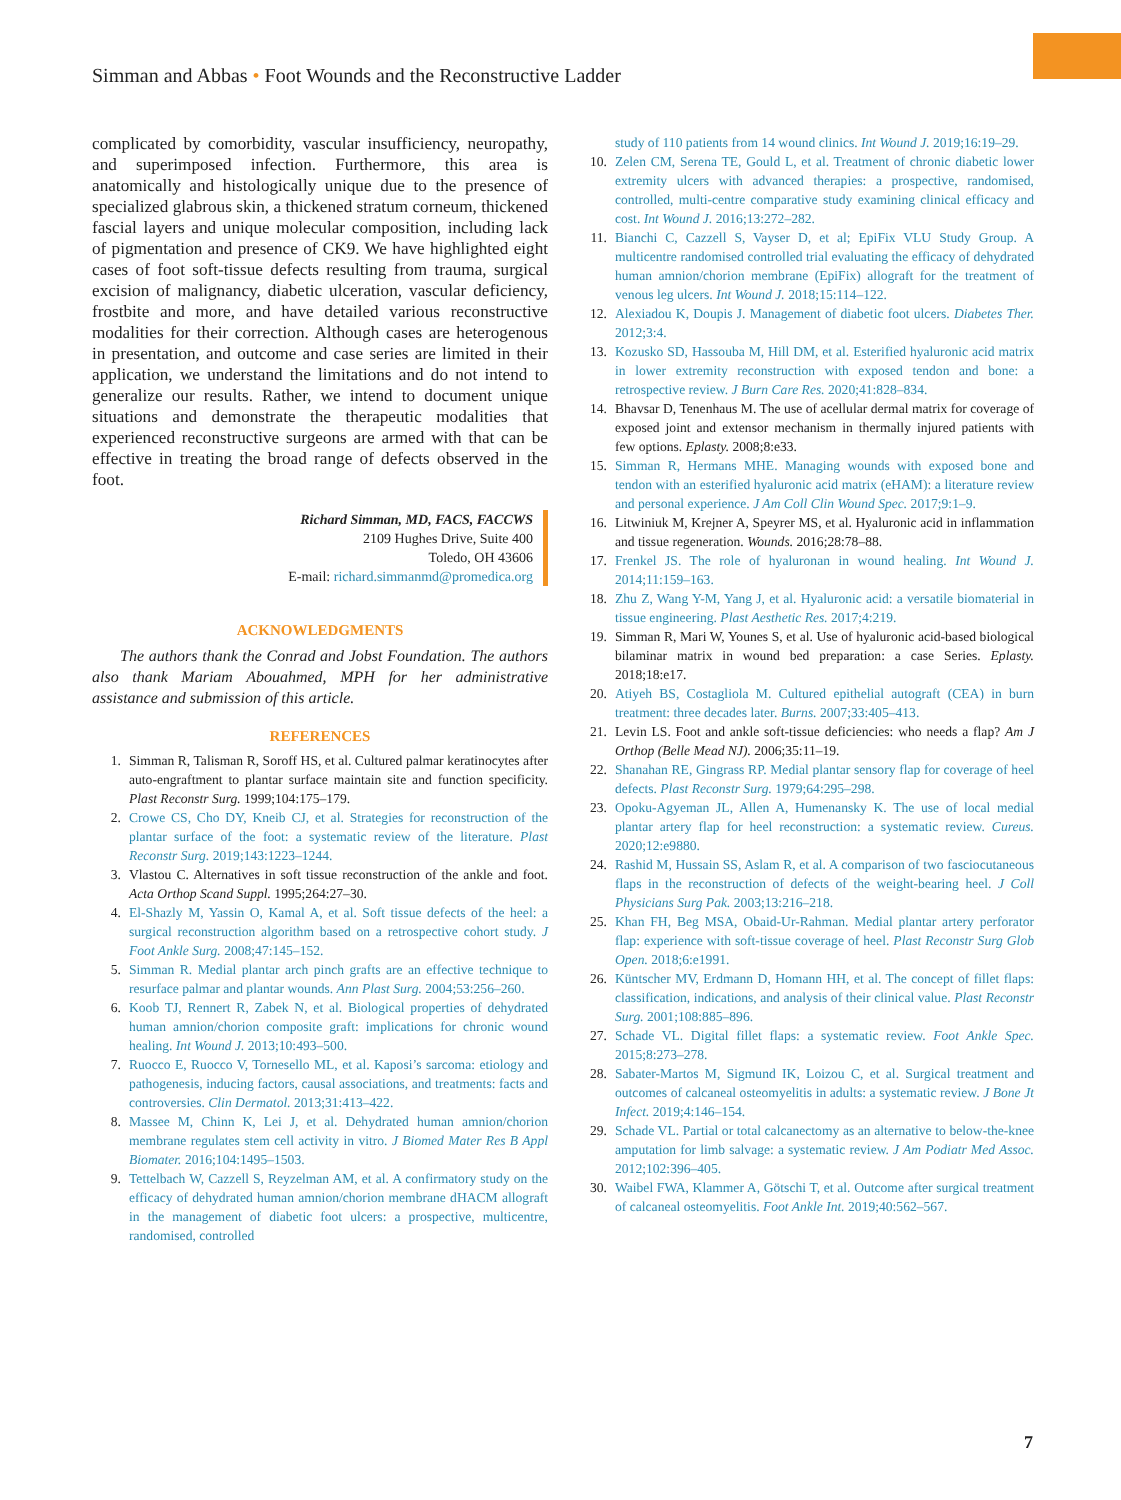Simman and Abbas • Foot Wounds and the Reconstructive Ladder
complicated by comorbidity, vascular insufficiency, neuropathy, and superimposed infection. Furthermore, this area is anatomically and histologically unique due to the presence of specialized glabrous skin, a thickened stratum corneum, thickened fascial layers and unique molecular composition, including lack of pigmentation and presence of CK9. We have highlighted eight cases of foot soft-tissue defects resulting from trauma, surgical excision of malignancy, diabetic ulceration, vascular deficiency, frostbite and more, and have detailed various reconstructive modalities for their correction. Although cases are heterogenous in presentation, and outcome and case series are limited in their application, we understand the limitations and do not intend to generalize our results. Rather, we intend to document unique situations and demonstrate the therapeutic modalities that experienced reconstructive surgeons are armed with that can be effective in treating the broad range of defects observed in the foot.
Richard Simman, MD, FACS, FACCWS
2109 Hughes Drive, Suite 400
Toledo, OH 43606
E-mail: richard.simmanmd@promedica.org
ACKNOWLEDGMENTS
The authors thank the Conrad and Jobst Foundation. The authors also thank Mariam Abouahmed, MPH for her administrative assistance and submission of this article.
REFERENCES
1. Simman R, Talisman R, Soroff HS, et al. Cultured palmar keratinocytes after auto-engraftment to plantar surface maintain site and function specificity. Plast Reconstr Surg. 1999;104:175–179.
2. Crowe CS, Cho DY, Kneib CJ, et al. Strategies for reconstruction of the plantar surface of the foot: a systematic review of the literature. Plast Reconstr Surg. 2019;143:1223–1244.
3. Vlastou C. Alternatives in soft tissue reconstruction of the ankle and foot. Acta Orthop Scand Suppl. 1995;264:27–30.
4. El-Shazly M, Yassin O, Kamal A, et al. Soft tissue defects of the heel: a surgical reconstruction algorithm based on a retrospective cohort study. J Foot Ankle Surg. 2008;47:145–152.
5. Simman R. Medial plantar arch pinch grafts are an effective technique to resurface palmar and plantar wounds. Ann Plast Surg. 2004;53:256–260.
6. Koob TJ, Rennert R, Zabek N, et al. Biological properties of dehydrated human amnion/chorion composite graft: implications for chronic wound healing. Int Wound J. 2013;10:493–500.
7. Ruocco E, Ruocco V, Tornesello ML, et al. Kaposi’s sarcoma: etiology and pathogenesis, inducing factors, causal associations, and treatments: facts and controversies. Clin Dermatol. 2013;31:413–422.
8. Massee M, Chinn K, Lei J, et al. Dehydrated human amnion/chorion membrane regulates stem cell activity in vitro. J Biomed Mater Res B Appl Biomater. 2016;104:1495–1503.
9. Tettelbach W, Cazzell S, Reyzelman AM, et al. A confirmatory study on the efficacy of dehydrated human amnion/chorion membrane dHACM allograft in the management of diabetic foot ulcers: a prospective, multicentre, randomised, controlled
study of 110 patients from 14 wound clinics. Int Wound J. 2019;16:19–29.
10. Zelen CM, Serena TE, Gould L, et al. Treatment of chronic diabetic lower extremity ulcers with advanced therapies: a prospective, randomised, controlled, multi-centre comparative study examining clinical efficacy and cost. Int Wound J. 2016;13:272–282.
11. Bianchi C, Cazzell S, Vayser D, et al; EpiFix VLU Study Group. A multicentre randomised controlled trial evaluating the efficacy of dehydrated human amnion/chorion membrane (EpiFix) allograft for the treatment of venous leg ulcers. Int Wound J. 2018;15:114–122.
12. Alexiadou K, Doupis J. Management of diabetic foot ulcers. Diabetes Ther. 2012;3:4.
13. Kozusko SD, Hassouba M, Hill DM, et al. Esterified hyaluronic acid matrix in lower extremity reconstruction with exposed tendon and bone: a retrospective review. J Burn Care Res. 2020;41:828–834.
14. Bhavsar D, Tenenhaus M. The use of acellular dermal matrix for coverage of exposed joint and extensor mechanism in thermally injured patients with few options. Eplasty. 2008;8:e33.
15. Simman R, Hermans MHE. Managing wounds with exposed bone and tendon with an esterified hyaluronic acid matrix (eHAM): a literature review and personal experience. J Am Coll Clin Wound Spec. 2017;9:1–9.
16. Litwiniuk M, Krejner A, Speyrer MS, et al. Hyaluronic acid in inflammation and tissue regeneration. Wounds. 2016;28:78–88.
17. Frenkel JS. The role of hyaluronan in wound healing. Int Wound J. 2014;11:159–163.
18. Zhu Z, Wang Y-M, Yang J, et al. Hyaluronic acid: a versatile biomaterial in tissue engineering. Plast Aesthetic Res. 2017;4:219.
19. Simman R, Mari W, Younes S, et al. Use of hyaluronic acid-based biological bilaminar matrix in wound bed preparation: a case Series. Eplasty. 2018;18:e17.
20. Atiyeh BS, Costagliola M. Cultured epithelial autograft (CEA) in burn treatment: three decades later. Burns. 2007;33:405–413.
21. Levin LS. Foot and ankle soft-tissue deficiencies: who needs a flap? Am J Orthop (Belle Mead NJ). 2006;35:11–19.
22. Shanahan RE, Gingrass RP. Medial plantar sensory flap for coverage of heel defects. Plast Reconstr Surg. 1979;64:295–298.
23. Opoku-Agyeman JL, Allen A, Humenansky K. The use of local medial plantar artery flap for heel reconstruction: a systematic review. Cureus. 2020;12:e9880.
24. Rashid M, Hussain SS, Aslam R, et al. A comparison of two fasciocutaneous flaps in the reconstruction of defects of the weight-bearing heel. J Coll Physicians Surg Pak. 2003;13:216–218.
25. Khan FH, Beg MSA, Obaid-Ur-Rahman. Medial plantar artery perforator flap: experience with soft-tissue coverage of heel. Plast Reconstr Surg Glob Open. 2018;6:e1991.
26. Küntscher MV, Erdmann D, Homann HH, et al. The concept of fillet flaps: classification, indications, and analysis of their clinical value. Plast Reconstr Surg. 2001;108:885–896.
27. Schade VL. Digital fillet flaps: a systematic review. Foot Ankle Spec. 2015;8:273–278.
28. Sabater-Martos M, Sigmund IK, Loizou C, et al. Surgical treatment and outcomes of calcaneal osteomyelitis in adults: a systematic review. J Bone Jt Infect. 2019;4:146–154.
29. Schade VL. Partial or total calcanectomy as an alternative to below-the-knee amputation for limb salvage: a systematic review. J Am Podiatr Med Assoc. 2012;102:396–405.
30. Waibel FWA, Klammer A, Götschi T, et al. Outcome after surgical treatment of calcaneal osteomyelitis. Foot Ankle Int. 2019;40:562–567.
7